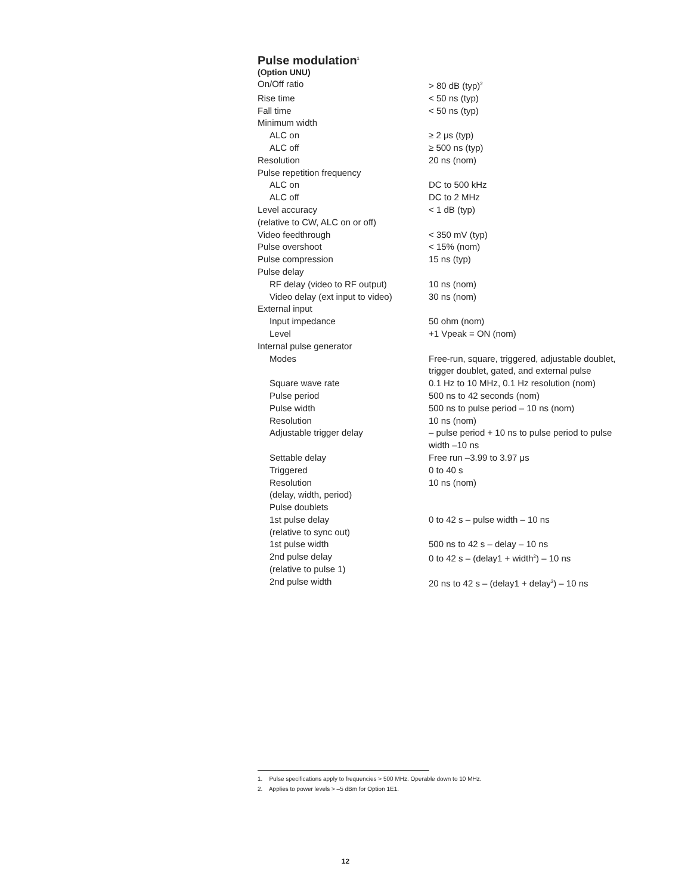Pulse modulation<sup>1</sup>
(Option UNU)
| On/Off ratio | > 80 dB (typ)<sup>2</sup> |
| Rise time | < 50 ns (typ) |
| Fall time | < 50 ns (typ) |
| Minimum width | |
| ALC on | ≥ 2 μs (typ) |
| ALC off | ≥ 500 ns (typ) |
| Resolution | 20 ns (nom) |
| Pulse repetition frequency | |
| ALC on | DC to 500 kHz |
| ALC off | DC to 2 MHz |
| Level accuracy (relative to CW, ALC on or off) | < 1 dB (typ) |
| Video feedthrough | < 350 mV (typ) |
| Pulse overshoot | < 15% (nom) |
| Pulse compression | 15 ns (typ) |
| Pulse delay | |
| RF delay (video to RF output) | 10 ns (nom) |
| Video delay (ext input to video) | 30 ns (nom) |
| External input | |
| Input impedance | 50 ohm (nom) |
| Level | +1 Vpeak = ON (nom) |
| Internal pulse generator | |
| Modes | Free-run, square, triggered, adjustable doublet, trigger doublet, gated, and external pulse |
| Square wave rate | 0.1 Hz to 10 MHz, 0.1 Hz resolution (nom) |
| Pulse period | 500 ns to 42 seconds (nom) |
| Pulse width | 500 ns to pulse period – 10 ns (nom) |
| Resolution | 10 ns (nom) |
| Adjustable trigger delay | – pulse period + 10 ns to pulse period to pulse width –10 ns |
| Settable delay | Free run –3.99 to 3.97 μs |
| Triggered | 0 to 40 s |
| Resolution (delay, width, period) | 10 ns (nom) |
| Pulse doublets | |
| 1st pulse delay (relative to sync out) | 0 to 42 s – pulse width – 10 ns |
| 1st pulse width | 500 ns to 42 s – delay – 10 ns |
| 2nd pulse delay (relative to pulse 1) | 0 to 42 s – (delay1 + width<sup>2</sup>) – 10 ns |
| 2nd pulse width | 20 ns to 42 s – (delay1 + delay<sup>2</sup>) – 10 ns |
1. Pulse specifications apply to frequencies > 500 MHz. Operable down to 10 MHz.
2. Applies to power levels > –5 dBm for Option 1E1.
12